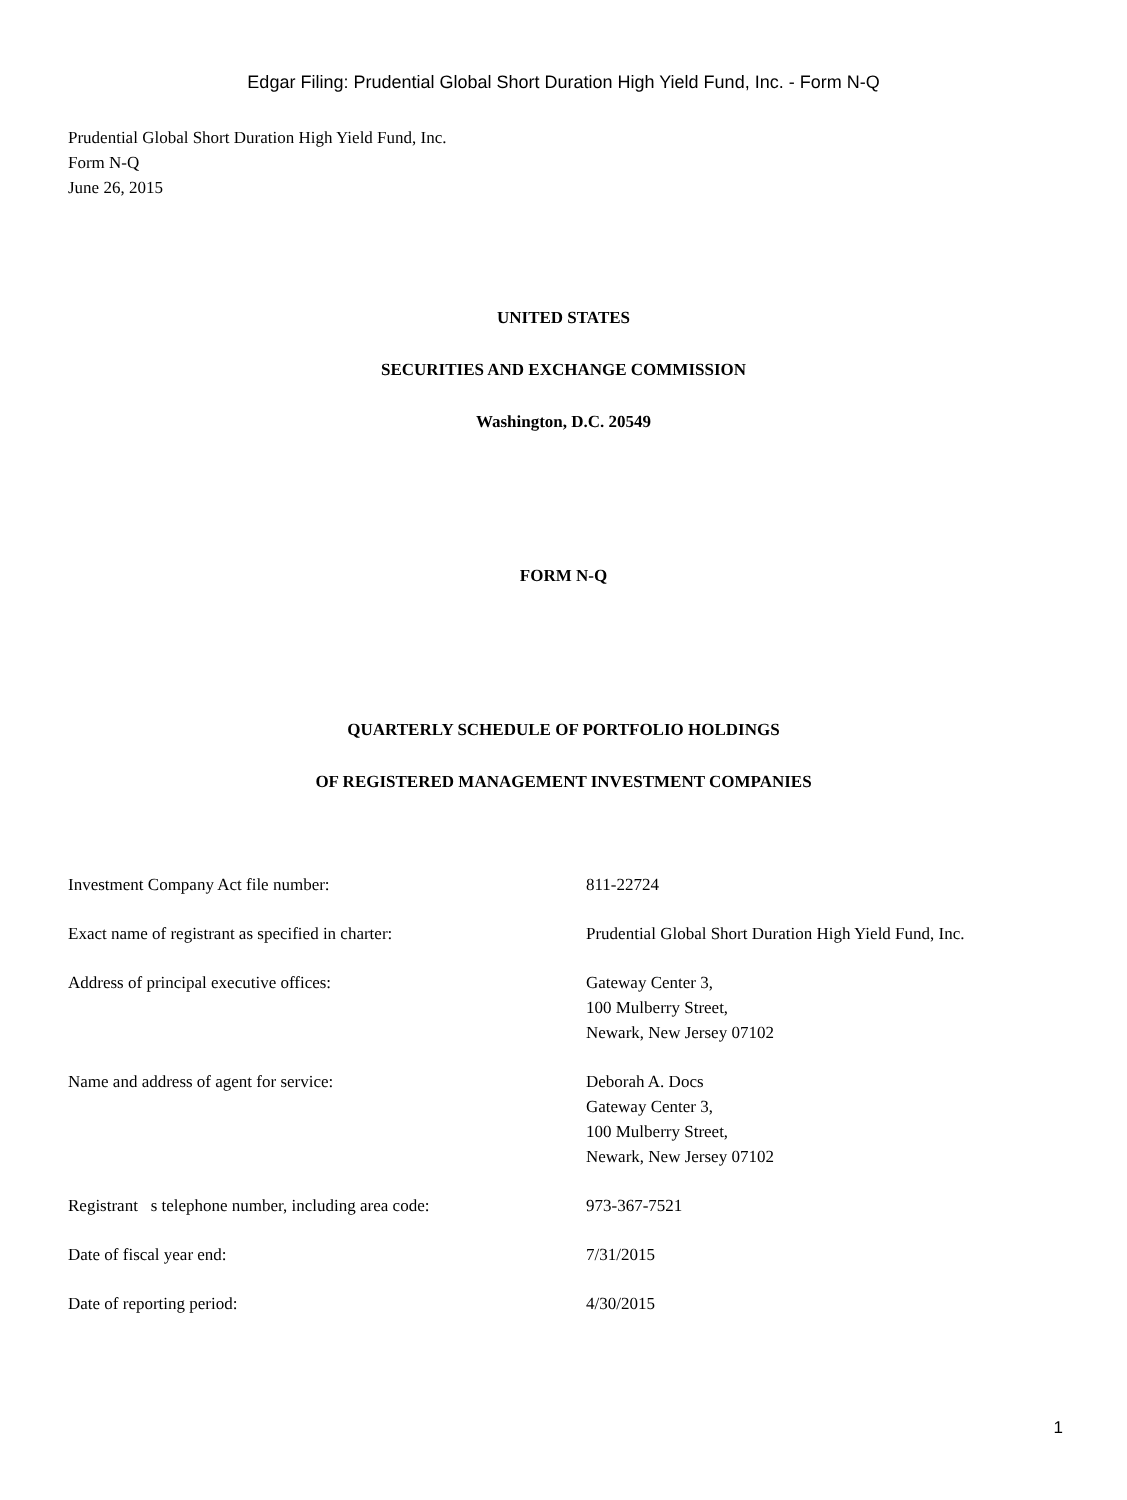Edgar Filing: Prudential Global Short Duration High Yield Fund, Inc. - Form N-Q
Prudential Global Short Duration High Yield Fund, Inc.
Form N-Q
June 26, 2015
UNITED STATES
SECURITIES AND EXCHANGE COMMISSION
Washington, D.C. 20549
FORM N-Q
QUARTERLY SCHEDULE OF PORTFOLIO HOLDINGS
OF REGISTERED MANAGEMENT INVESTMENT COMPANIES
| Investment Company Act file number: | 811-22724 |
| Exact name of registrant as specified in charter: | Prudential Global Short Duration High Yield Fund, Inc. |
| Address of principal executive offices: | Gateway Center 3, 100 Mulberry Street, Newark, New Jersey 07102 |
| Name and address of agent for service: | Deborah A. Docs Gateway Center 3, 100 Mulberry Street, Newark, New Jersey 07102 |
| Registrant s telephone number, including area code: | 973-367-7521 |
| Date of fiscal year end: | 7/31/2015 |
| Date of reporting period: | 4/30/2015 |
1